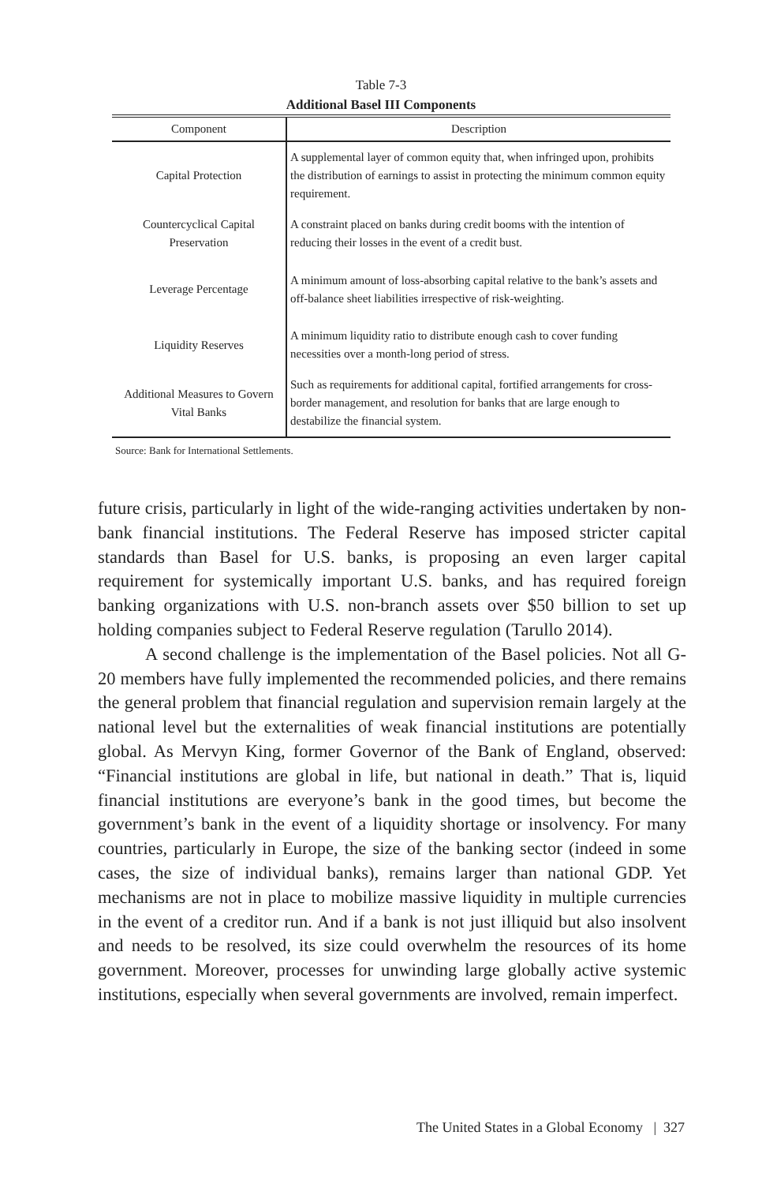Table 7-3
Additional Basel III Components
| Component | Description |
| --- | --- |
| Capital Protection | A supplemental layer of common equity that, when infringed upon, prohibits the distribution of earnings to assist in protecting the minimum common equity requirement. |
| Countercyclical Capital Preservation | A constraint placed on banks during credit booms with the intention of reducing their losses in the event of a credit bust. |
| Leverage Percentage | A minimum amount of loss-absorbing capital relative to the bank’s assets and off-balance sheet liabilities irrespective of risk-weighting. |
| Liquidity Reserves | A minimum liquidity ratio to distribute enough cash to cover funding necessities over a month-long period of stress. |
| Additional Measures to Govern Vital Banks | Such as requirements for additional capital, fortified arrangements for cross-border management, and resolution for banks that are large enough to destabilize the financial system. |
Source: Bank for International Settlements.
future crisis, particularly in light of the wide-ranging activities undertaken by non-bank financial institutions. The Federal Reserve has imposed stricter capital standards than Basel for U.S. banks, is proposing an even larger capital requirement for systemically important U.S. banks, and has required foreign banking organizations with U.S. non-branch assets over $50 billion to set up holding companies subject to Federal Reserve regulation (Tarullo 2014).
A second challenge is the implementation of the Basel policies. Not all G-20 members have fully implemented the recommended policies, and there remains the general problem that financial regulation and supervision remain largely at the national level but the externalities of weak financial institutions are potentially global. As Mervyn King, former Governor of the Bank of England, observed: “Financial institutions are global in life, but national in death.” That is, liquid financial institutions are everyone’s bank in the good times, but become the government’s bank in the event of a liquidity shortage or insolvency. For many countries, particularly in Europe, the size of the banking sector (indeed in some cases, the size of individual banks), remains larger than national GDP. Yet mechanisms are not in place to mobilize massive liquidity in multiple currencies in the event of a creditor run. And if a bank is not just illiquid but also insolvent and needs to be resolved, its size could overwhelm the resources of its home government. Moreover, processes for unwinding large globally active systemic institutions, especially when several governments are involved, remain imperfect.
The United States in a Global Economy | 327